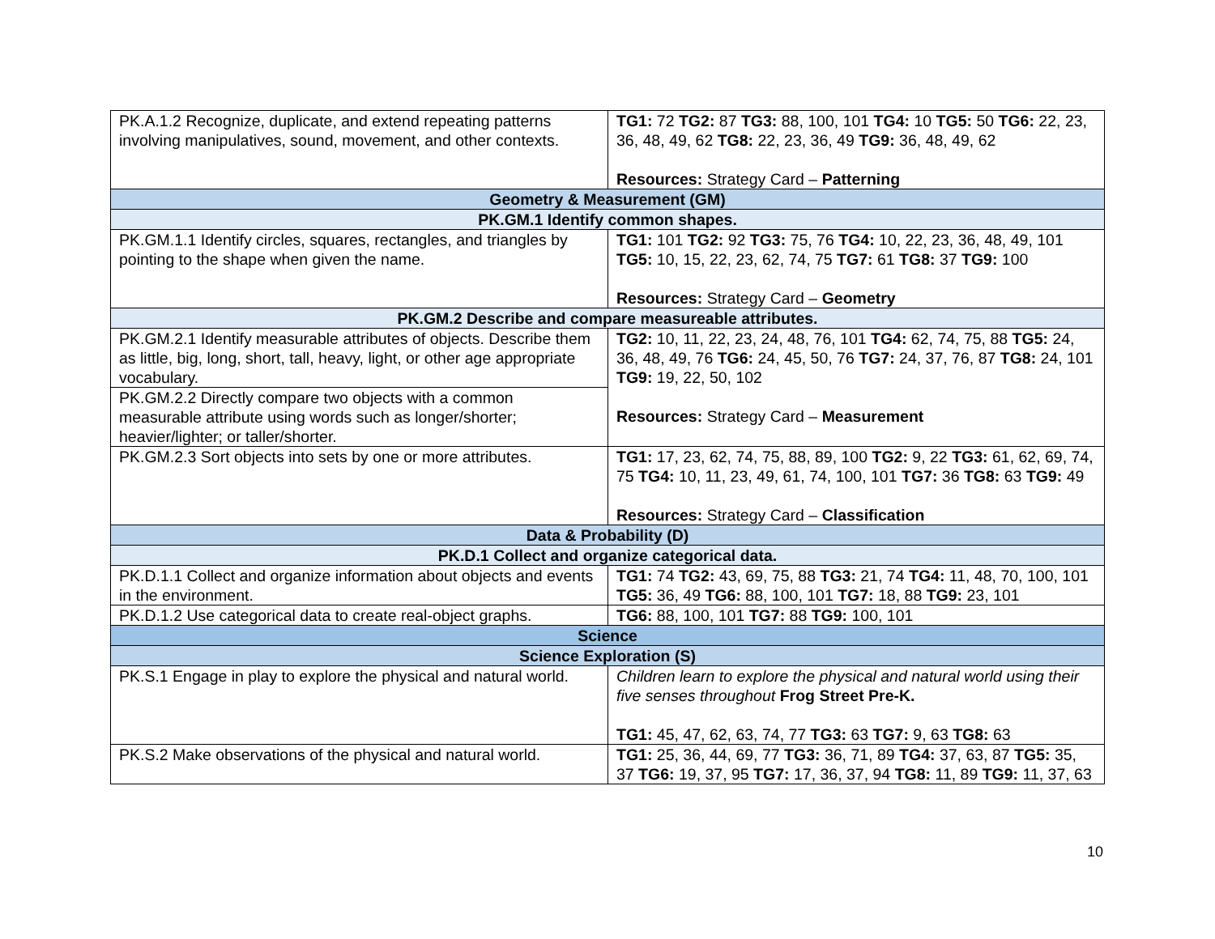| PK.A.1.2 Recognize, duplicate, and extend repeating patterns involving manipulatives, sound, movement, and other contexts. | TG1: 72 TG2: 87 TG3: 88, 100, 101 TG4: 10 TG5: 50 TG6: 22, 23, 36, 48, 49, 62 TG8: 22, 23, 36, 49 TG9: 36, 48, 49, 62 Resources: Strategy Card – Patterning |
| Geometry & Measurement (GM) | |
| PK.GM.1 Identify common shapes. | |
| PK.GM.1.1 Identify circles, squares, rectangles, and triangles by pointing to the shape when given the name. | TG1: 101 TG2: 92 TG3: 75, 76 TG4: 10, 22, 23, 36, 48, 49, 101 TG5: 10, 15, 22, 23, 62, 74, 75 TG7: 61 TG8: 37 TG9: 100 Resources: Strategy Card – Geometry |
| PK.GM.2 Describe and compare measureable attributes. | |
| PK.GM.2.1 Identify measurable attributes of objects. Describe them as little, big, long, short, tall, heavy, light, or other age appropriate vocabulary. | TG2: 10, 11, 22, 23, 24, 48, 76, 101 TG4: 62, 74, 75, 88 TG5: 24, 36, 48, 49, 76 TG6: 24, 45, 50, 76 TG7: 24, 37, 76, 87 TG8: 24, 101 TG9: 19, 22, 50, 102 Resources: Strategy Card – Measurement |
| PK.GM.2.2 Directly compare two objects with a common measurable attribute using words such as longer/shorter; heavier/lighter; or taller/shorter. | |
| PK.GM.2.3 Sort objects into sets by one or more attributes. | TG1: 17, 23, 62, 74, 75, 88, 89, 100 TG2: 9, 22 TG3: 61, 62, 69, 74, 75 TG4: 10, 11, 23, 49, 61, 74, 100, 101 TG7: 36 TG8: 63 TG9: 49 Resources: Strategy Card – Classification |
| Data & Probability (D) | |
| PK.D.1 Collect and organize categorical data. | |
| PK.D.1.1 Collect and organize information about objects and events in the environment. | TG1: 74 TG2: 43, 69, 75, 88 TG3: 21, 74 TG4: 11, 48, 70, 100, 101 TG5: 36, 49 TG6: 88, 100, 101 TG7: 18, 88 TG9: 23, 101 |
| PK.D.1.2 Use categorical data to create real-object graphs. | TG6: 88, 100, 101 TG7: 88 TG9: 100, 101 |
| Science | |
| Science Exploration (S) | |
| PK.S.1 Engage in play to explore the physical and natural world. | Children learn to explore the physical and natural world using their five senses throughout Frog Street Pre-K. TG1: 45, 47, 62, 63, 74, 77 TG3: 63 TG7: 9, 63 TG8: 63 |
| PK.S.2 Make observations of the physical and natural world. | TG1: 25, 36, 44, 69, 77 TG3: 36, 71, 89 TG4: 37, 63, 87 TG5: 35, 37 TG6: 19, 37, 95 TG7: 17, 36, 37, 94 TG8: 11, 89 TG9: 11, 37, 63 |
10